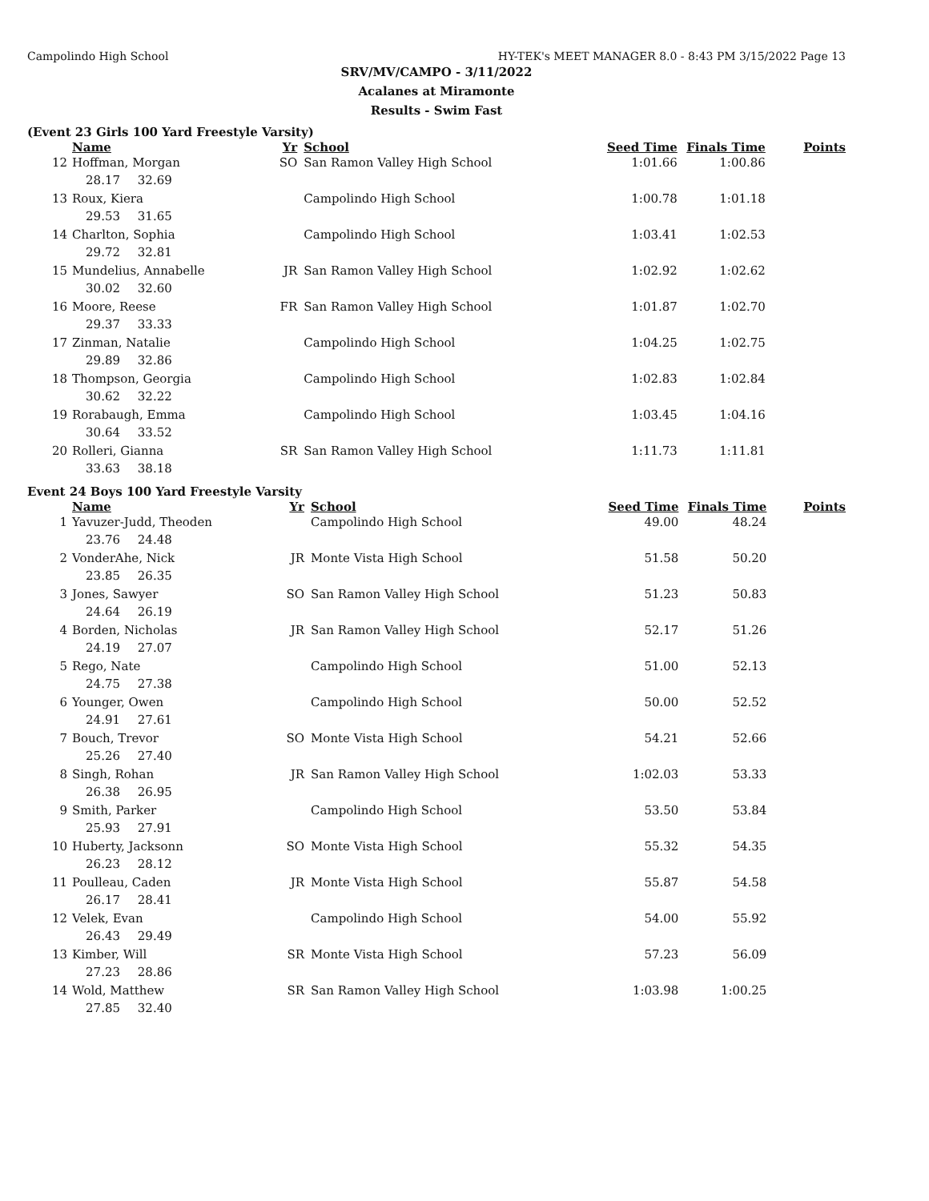Campolindo High School HY-TEK's MEET MANAGER 8.0 - 8:43 PM 3/15/2022 Page 13
SRV/MV/CAMPO - 3/11/2022
Acalanes at Miramonte
Results - Swim Fast
(Event 23 Girls 100 Yard Freestyle Varsity)
| | Name | Yr | School | Seed Time | Finals Time | Points |
| --- | --- | --- | --- | --- | --- | --- |
| 12 | Hoffman, Morgan | SO | San Ramon Valley High School | 1:01.66 | 1:00.86 | |
| | 28.17 32.69 | | | | | |
| 13 | Roux, Kiera | | Campolindo High School | 1:00.78 | 1:01.18 | |
| | 29.53 31.65 | | | | | |
| 14 | Charlton, Sophia | | Campolindo High School | 1:03.41 | 1:02.53 | |
| | 29.72 32.81 | | | | | |
| 15 | Mundelius, Annabelle | JR | San Ramon Valley High School | 1:02.92 | 1:02.62 | |
| | 30.02 32.60 | | | | | |
| 16 | Moore, Reese | FR | San Ramon Valley High School | 1:01.87 | 1:02.70 | |
| | 29.37 33.33 | | | | | |
| 17 | Zinman, Natalie | | Campolindo High School | 1:04.25 | 1:02.75 | |
| | 29.89 32.86 | | | | | |
| 18 | Thompson, Georgia | | Campolindo High School | 1:02.83 | 1:02.84 | |
| | 30.62 32.22 | | | | | |
| 19 | Rorabaugh, Emma | | Campolindo High School | 1:03.45 | 1:04.16 | |
| | 30.64 33.52 | | | | | |
| 20 | Rolleri, Gianna | SR | San Ramon Valley High School | 1:11.73 | 1:11.81 | |
| | 33.63 38.18 | | | | | |
Event 24 Boys 100 Yard Freestyle Varsity
| | Name | Yr | School | Seed Time | Finals Time | Points |
| --- | --- | --- | --- | --- | --- | --- |
| 1 | Yavuzer-Judd, Theoden | | Campolindo High School | 49.00 | 48.24 | |
| | 23.76 24.48 | | | | | |
| 2 | VonderAhe, Nick | JR | Monte Vista High School | 51.58 | 50.20 | |
| | 23.85 26.35 | | | | | |
| 3 | Jones, Sawyer | SO | San Ramon Valley High School | 51.23 | 50.83 | |
| | 24.64 26.19 | | | | | |
| 4 | Borden, Nicholas | JR | San Ramon Valley High School | 52.17 | 51.26 | |
| | 24.19 27.07 | | | | | |
| 5 | Rego, Nate | | Campolindo High School | 51.00 | 52.13 | |
| | 24.75 27.38 | | | | | |
| 6 | Younger, Owen | | Campolindo High School | 50.00 | 52.52 | |
| | 24.91 27.61 | | | | | |
| 7 | Bouch, Trevor | SO | Monte Vista High School | 54.21 | 52.66 | |
| | 25.26 27.40 | | | | | |
| 8 | Singh, Rohan | JR | San Ramon Valley High School | 1:02.03 | 53.33 | |
| | 26.38 26.95 | | | | | |
| 9 | Smith, Parker | | Campolindo High School | 53.50 | 53.84 | |
| | 25.93 27.91 | | | | | |
| 10 | Huberty, Jacksonn | SO | Monte Vista High School | 55.32 | 54.35 | |
| | 26.23 28.12 | | | | | |
| 11 | Poulleau, Caden | JR | Monte Vista High School | 55.87 | 54.58 | |
| | 26.17 28.41 | | | | | |
| 12 | Velek, Evan | | Campolindo High School | 54.00 | 55.92 | |
| | 26.43 29.49 | | | | | |
| 13 | Kimber, Will | SR | Monte Vista High School | 57.23 | 56.09 | |
| | 27.23 28.86 | | | | | |
| 14 | Wold, Matthew | SR | San Ramon Valley High School | 1:03.98 | 1:00.25 | |
| | 27.85 32.40 | | | | | |